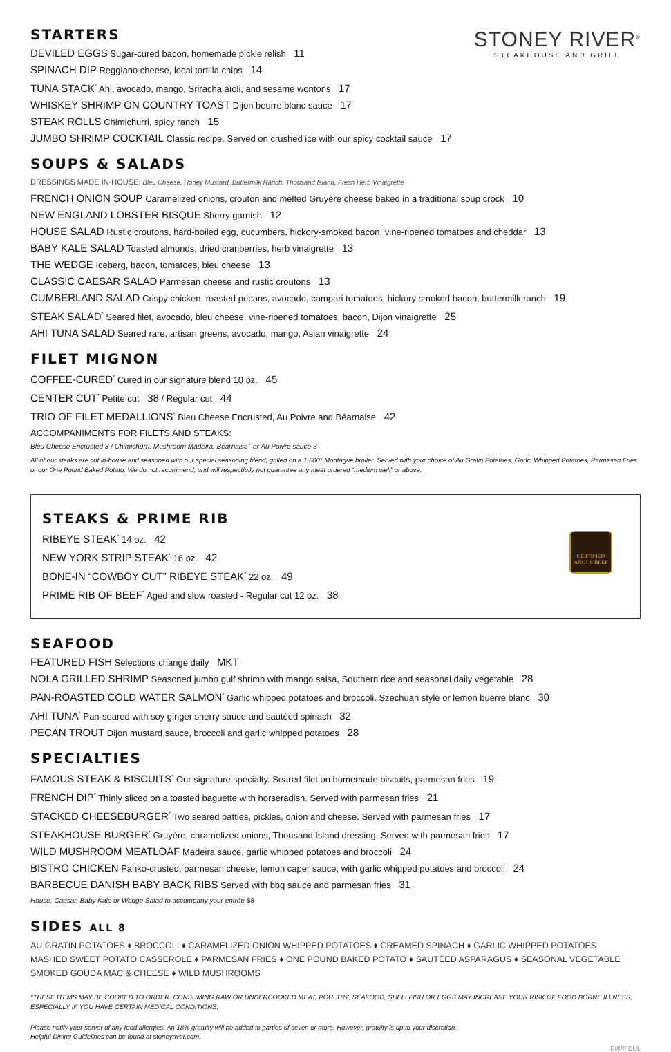STONEY RIVER<sup>®</sup>
STEAKHOUSE AND GRILL
STARTERS
DEVILED EGGS Sugar-cured bacon, homemade pickle relish 11
SPINACH DIP Reggiano cheese, local tortilla chips 14
TUNA STACK<sup>*</sup> Ahi, avocado, mango, Sriracha aïoli, and sesame wontons 17
WHISKEY SHRIMP ON COUNTRY TOAST Dijon beurre blanc sauce 17
STEAK ROLLS Chimichurri, spicy ranch 15
JUMBO SHRIMP COCKTAIL Classic recipe. Served on crushed ice with our spicy cocktail sauce 17
SOUPS & SALADS
DRESSINGS MADE IN-HOUSE: Bleu Cheese, Honey Mustard, Buttermilk Ranch, Thousand Island, Fresh Herb Vinaigrette
FRENCH ONION SOUP Caramelized onions, crouton and melted Gruyère cheese baked in a traditional soup crock 10
NEW ENGLAND LOBSTER BISQUE Sherry garnish 12
HOUSE SALAD Rustic croutons, hard-boiled egg, cucumbers, hickory-smoked bacon, vine-ripened tomatoes and cheddar 13
BABY KALE SALAD Toasted almonds, dried cranberries, herb vinaigrette 13
THE WEDGE Iceberg, bacon, tomatoes, bleu cheese 13
CLASSIC CAESAR SALAD Parmesan cheese and rustic croutons 13
CUMBERLAND SALAD Crispy chicken, roasted pecans, avocado, campari tomatoes, hickory smoked bacon, buttermilk ranch 19
STEAK SALAD<sup>*</sup> Seared filet, avocado, bleu cheese, vine-ripened tomatoes, bacon, Dijon vinaigrette 25
AHI TUNA SALAD Seared rare, artisan greens, avocado, mango, Asian vinaigrette 24
FILET MIGNON
COFFEE-CURED<sup>*</sup> Cured in our signature blend 10 oz. 45
CENTER CUT<sup>*</sup> Petite cut 38 / Regular cut 44
TRIO OF FILET MEDALLIONS<sup>*</sup> Bleu Cheese Encrusted, Au Poivre and Béarnaise 42
ACCOMPANIMENTS FOR FILETS AND STEAKS:
Bleu Cheese Encrusted 3 / Chimichurri, Mushroom Madeira, Béarnaise<sup>+</sup> or Au Poivre sauce 3
All of our steaks are cut in-house and seasoned with our special seasoning blend, grilled on a 1,600° Montague broiler. Served with your choice of Au Gratin Potatoes, Garlic Whipped Potatoes, Parmesan Fries or our One Pound Baked Potato. We do not recommend, and will respectfully not guarantee any meat ordered “medium well” or above.
STEAKS & PRIME RIB
RIBEYE STEAK<sup>*</sup> 14 oz. 42
NEW YORK STRIP STEAK<sup>*</sup> 16 oz. 42
BONE-IN “COWBOY CUT” RIBEYE STEAK<sup>*</sup> 22 oz. 49
PRIME RIB OF BEEF<sup>*</sup> Aged and slow roasted - Regular cut 12 oz. 38
CERTIFIED ANGUS BEEF
SEAFOOD
FEATURED FISH Selections change daily MKT
NOLA GRILLED SHRIMP Seasoned jumbo gulf shrimp with mango salsa, Southern rice and seasonal daily vegetable 28
PAN-ROASTED COLD WATER SALMON<sup>*</sup> Garlic whipped potatoes and broccoli. Szechuan style or lemon buerre blanc 30
AHI TUNA<sup>*</sup> Pan-seared with soy ginger sherry sauce and sautéed spinach 32
PECAN TROUT Dijon mustard sauce, broccoli and garlic whipped potatoes 28
SPECIALTIES
FAMOUS STEAK & BISCUITS<sup>*</sup> Our signature specialty. Seared filet on homemade biscuits, parmesan fries 19
FRENCH DIP<sup>*</sup> Thinly sliced on a toasted baguette with horseradish. Served with parmesan fries 21
STACKED CHEESEBURGER<sup>*</sup> Two seared patties, pickles, onion and cheese. Served with parmesan fries 17
STEAKHOUSE BURGER<sup>*</sup> Gruyère, caramelized onions, Thousand Island dressing. Served with parmesan fries 17
WILD MUSHROOM MEATLOAF Madeira sauce, garlic whipped potatoes and broccoli 24
BISTRO CHICKEN Panko-crusted, parmesan cheese, lemon caper sauce, with garlic whipped potatoes and broccoli 24
BARBECUE DANISH BABY BACK RIBS Served with bbq sauce and parmesan fries 31
House, Caesar, Baby Kale or Wedge Salad to accompany your entrée $8
SIDES ALL 8
AU GRATIN POTATOES ♦ BROCCOLI ♦ CARAMELIZED ONION WHIPPED POTATOES ♦ CREAMED SPINACH ♦ GARLIC WHIPPED POTATOES
MASHED SWEET POTATO CASSEROLE ♦ PARMESAN FRIES ♦ ONE POUND BAKED POTATO ♦ SAUTÉED ASPARAGUS ♦ SEASONAL VEGETABLE
SMOKED GOUDA MAC & CHEESE ♦ WILD MUSHROOMS
*THESE ITEMS MAY BE COOKED TO ORDER. CONSUMING RAW OR UNDERCOOKED MEAT, POULTRY, SEAFOOD, SHELLFISH OR EGGS MAY INCREASE YOUR RISK OF FOOD BORNE ILLNESS, ESPECIALLY IF YOU HAVE CERTAIN MEDICAL CONDITIONS.
Please notify your server of any food allergies. An 18% gratuity will be added to parties of seven or more. However, gratuity is up to your discretion.
Helpful Dining Guidelines can be found at stoneyriver.com.
RI/PP DUL